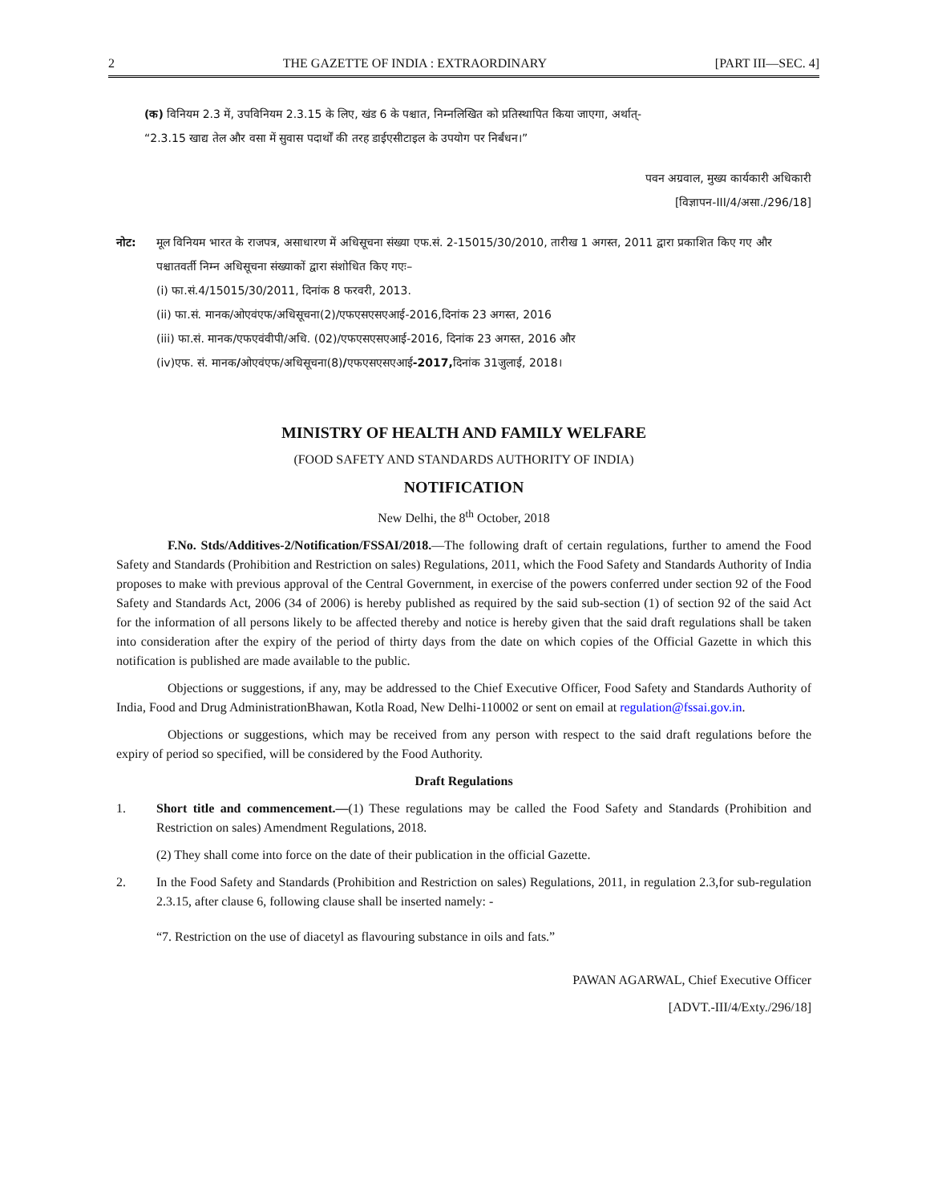2 THE GAZETTE OF INDIA : EXTRAORDINARY [PART III—SEC. 4]
(क) विनियम 2.3 में, उपविनियम 2.3.15 के लिए, खंड 6 के पश्चात, निम्नलिखित को प्रतिस्थापित किया जाएगा, अर्थात्-
“2.3.15 खाद्य तेल और वसा में सुवास पदार्थों की तरह डाईएसीटाइल के उपयोग पर निर्बंधन।”
पवन अग्रवाल, मुख्य कार्यकारी अधिकारी
[विज्ञापन-III/4/असा./296/18]
नोट: मूल विनियम भारत के राजपत्र, असाधारण में अधिसूचना संख्या एफ.सं. 2-15015/30/2010, तारीख 1 अगस्त, 2011 द्वारा प्रकाशित किए गए और पश्चातवर्ती निम्न अधिसूचना संख्याकों द्वारा संशोधित किए गएः–
(i) फा.सं.4/15015/30/2011, दिनांक 8 फरवरी, 2013.
(ii) फा.सं. मानक/ओएवंएफ/अधिसूचना(2)/एफएसएसएआई-2016,दिनांक 23 अगस्त, 2016
(iii) फा.सं. मानक/एफएवंवीपी/अधि. (02)/एफएसएसएआई-2016, दिनांक 23 अगस्त, 2016 और
(iv)एफ. सं. मानक/ओएवंएफ/अधिसूचना(8)/एफएसएसएआई-2017, दिनांक 31जुलाई, 2018।
MINISTRY OF HEALTH AND FAMILY WELFARE
(FOOD SAFETY AND STANDARDS AUTHORITY OF INDIA)
NOTIFICATION
New Delhi, the 8<sup>th</sup> October, 2018
F.No. Stds/Additives-2/Notification/FSSAI/2018.—The following draft of certain regulations, further to amend the Food Safety and Standards (Prohibition and Restriction on sales) Regulations, 2011, which the Food Safety and Standards Authority of India proposes to make with previous approval of the Central Government, in exercise of the powers conferred under section 92 of the Food Safety and Standards Act, 2006 (34 of 2006) is hereby published as required by the said sub-section (1) of section 92 of the said Act for the information of all persons likely to be affected thereby and notice is hereby given that the said draft regulations shall be taken into consideration after the expiry of the period of thirty days from the date on which copies of the Official Gazette in which this notification is published are made available to the public.
Objections or suggestions, if any, may be addressed to the Chief Executive Officer, Food Safety and Standards Authority of India, Food and Drug AdministrationBhawan, Kotla Road, New Delhi-110002 or sent on email at regulation@fssai.gov.in.
Objections or suggestions, which may be received from any person with respect to the said draft regulations before the expiry of period so specified, will be considered by the Food Authority.
Draft Regulations
1. Short title and commencement.—(1) These regulations may be called the Food Safety and Standards (Prohibition and Restriction on sales) Amendment Regulations, 2018.
(2) They shall come into force on the date of their publication in the official Gazette.
2. In the Food Safety and Standards (Prohibition and Restriction on sales) Regulations, 2011, in regulation 2.3,for sub-regulation 2.3.15, after clause 6, following clause shall be inserted namely: -
“7. Restriction on the use of diacetyl as flavouring substance in oils and fats.”
PAWAN AGARWAL, Chief Executive Officer
[ADVT.-III/4/Exty./296/18]